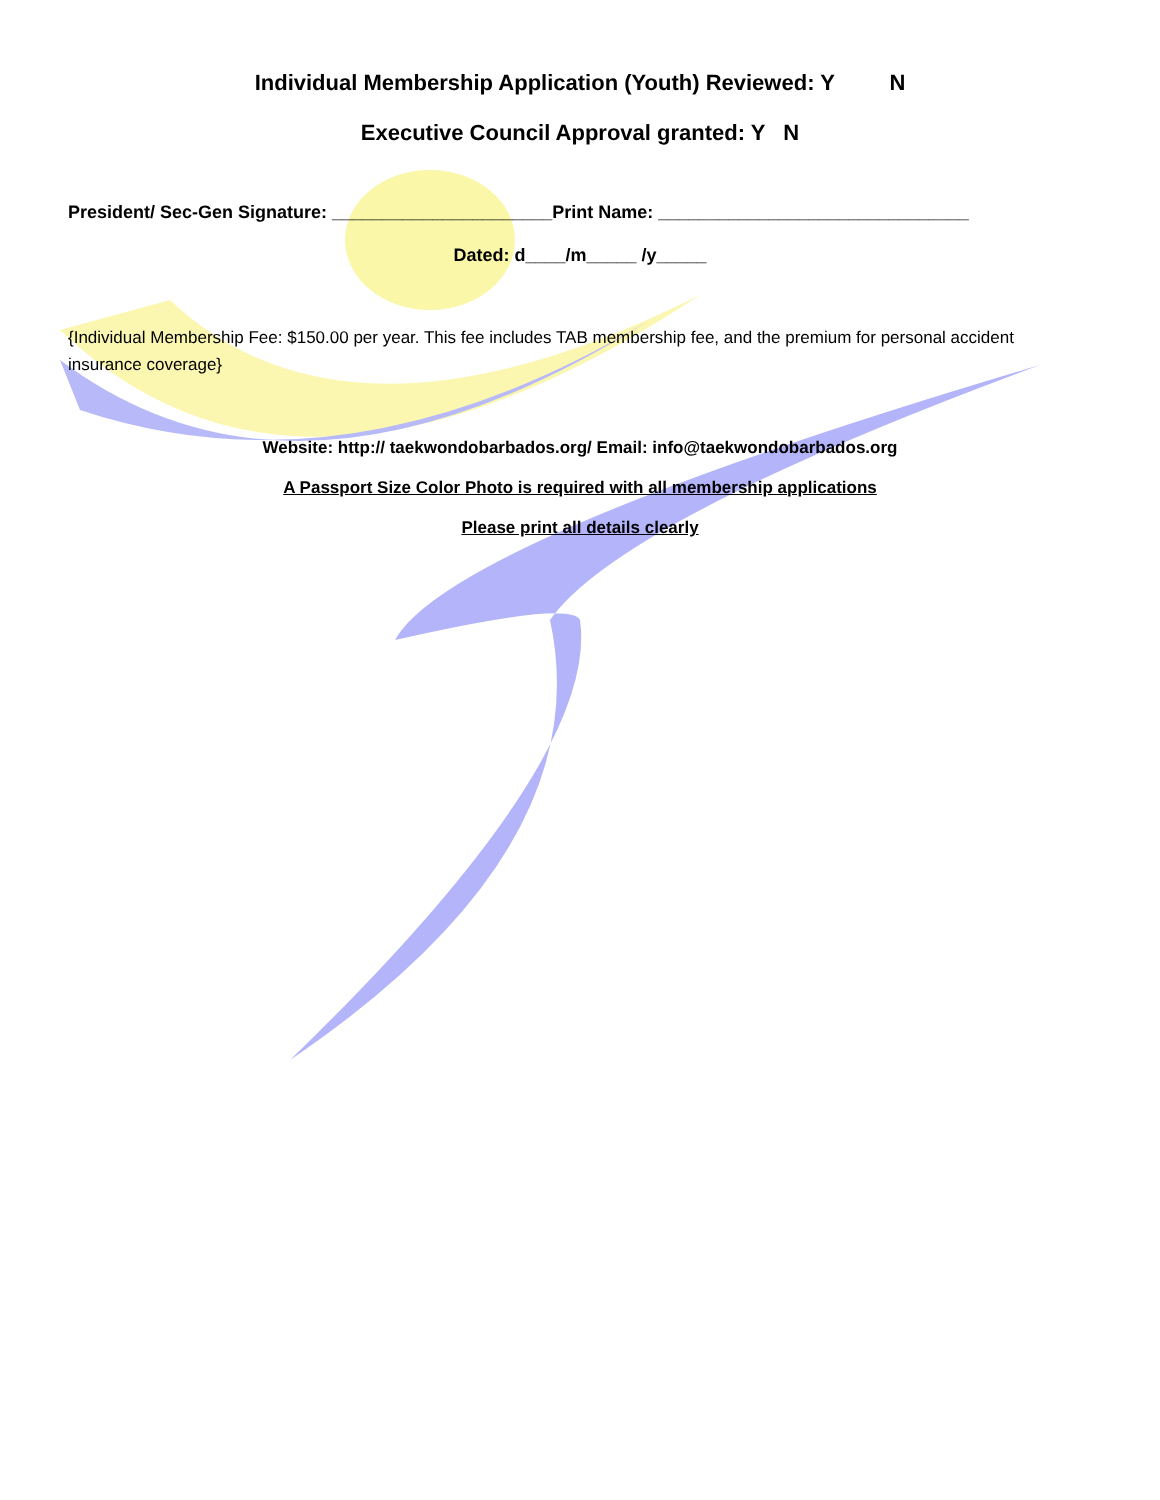Individual Membership Application (Youth) Reviewed: Y N
Executive Council Approval granted: Y N
President/ Sec-Gen Signature: ______________________Print Name: _______________________________
Dated: d____/m_____ /y_____
{Individual Membership Fee: $150.00 per year. This fee includes TAB membership fee, and the premium for personal accident insurance coverage}
Website: http:// taekwondobarbados.org/ Email: info@taekwondobarbados.org
A Passport Size Color Photo is required with all membership applications
Please print all details clearly